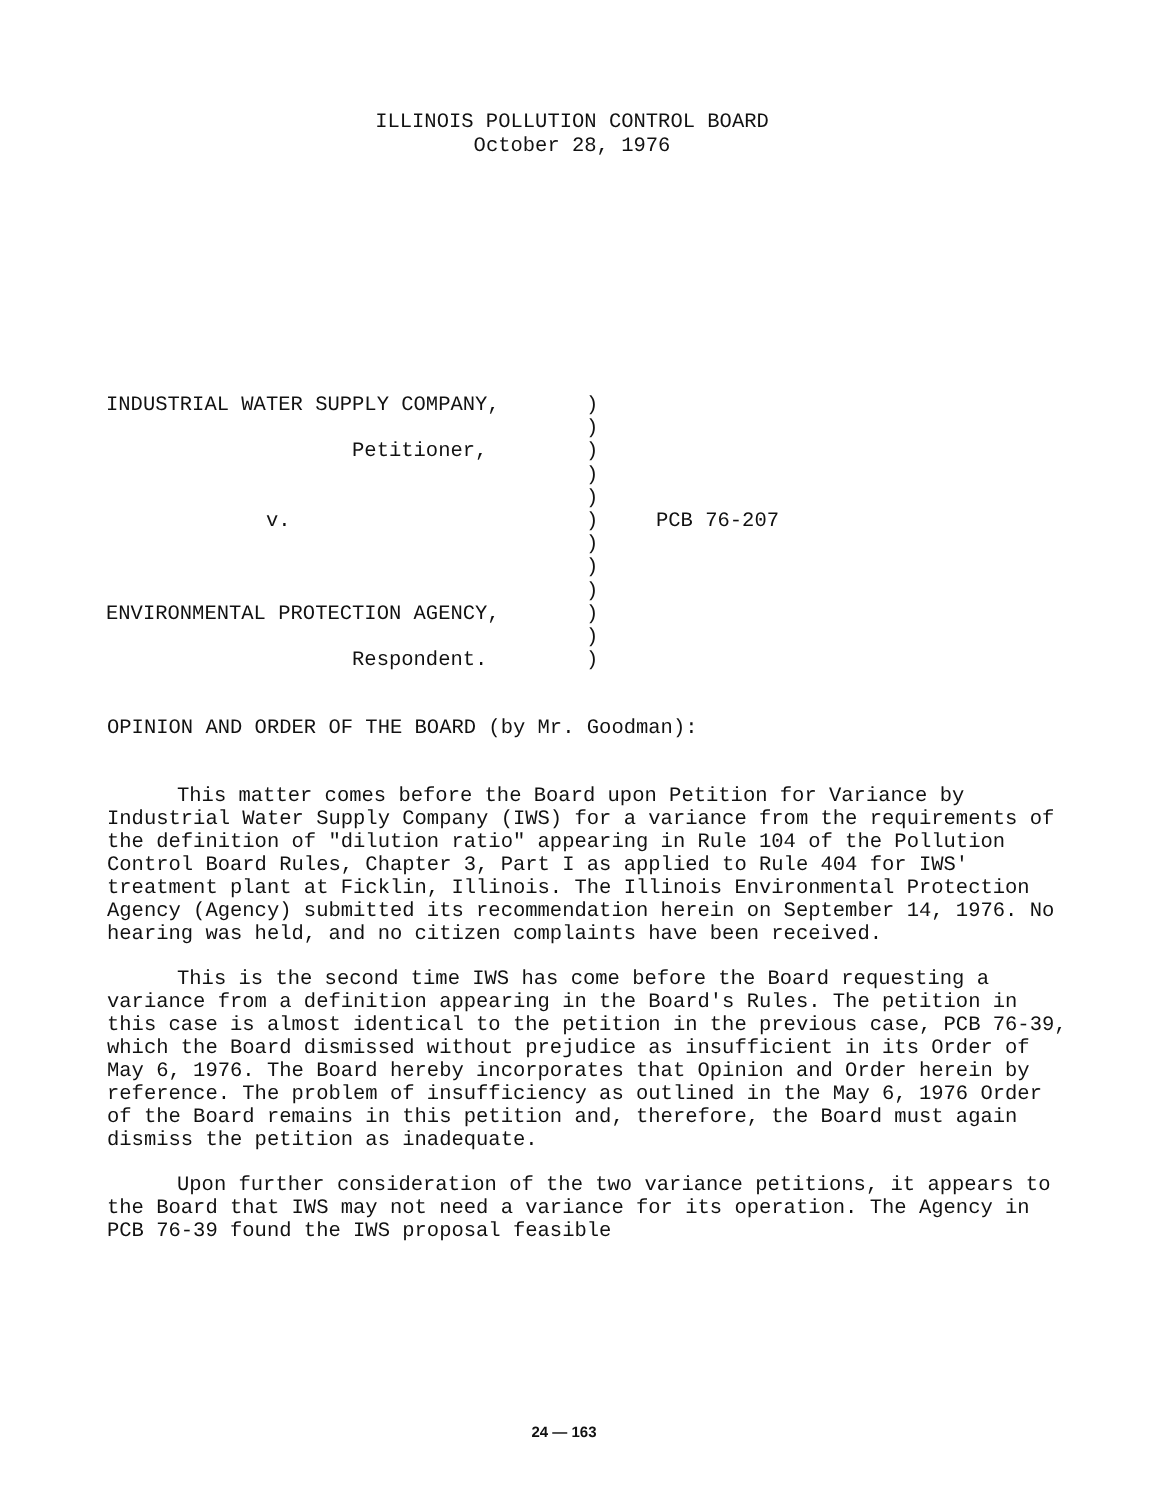ILLINOIS POLLUTION CONTROL BOARD
October 28, 1976
| INDUSTRIAL WATER SUPPLY COMPANY, | ) | |
| | ) | |
| Petitioner, | ) | |
| | ) | |
| | ) | |
| v. | ) | PCB 76-207 |
| | ) | |
| | ) | |
| | ) | |
| ENVIRONMENTAL PROTECTION AGENCY, | ) | |
| | ) | |
| Respondent. | ) | |
OPINION AND ORDER OF THE BOARD (by Mr. Goodman):
This matter comes before the Board upon Petition for Variance by Industrial Water Supply Company (IWS) for a variance from the requirements of the definition of "dilution ratio" appearing in Rule 104 of the Pollution Control Board Rules, Chapter 3, Part I as applied to Rule 404 for IWS' treatment plant at Ficklin, Illinois. The Illinois Environmental Protection Agency (Agency) submitted its recommendation herein on September 14, 1976. No hearing was held, and no citizen complaints have been received.
This is the second time IWS has come before the Board requesting a variance from a definition appearing in the Board's Rules. The petition in this case is almost identical to the petition in the previous case, PCB 76-39, which the Board dismissed without prejudice as insufficient in its Order of May 6, 1976. The Board hereby incorporates that Opinion and Order herein by reference. The problem of insufficiency as outlined in the May 6, 1976 Order of the Board remains in this petition and, therefore, the Board must again dismiss the petition as inadequate.
Upon further consideration of the two variance petitions, it appears to the Board that IWS may not need a variance for its operation. The Agency in PCB 76-39 found the IWS proposal feasible
24 — 163